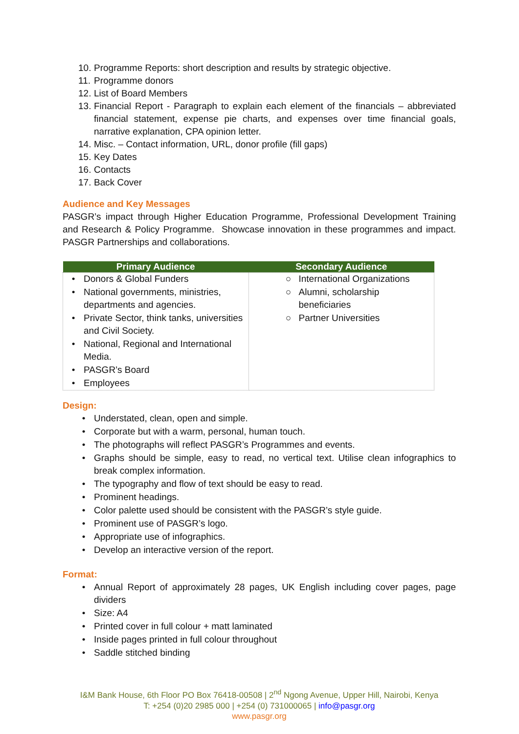10. Programme Reports: short description and results by strategic objective.
11. Programme donors
12. List of Board Members
13. Financial Report - Paragraph to explain each element of the financials – abbreviated financial statement, expense pie charts, and expenses over time financial goals, narrative explanation, CPA opinion letter.
14. Misc. – Contact information, URL, donor profile (fill gaps)
15. Key Dates
16. Contacts
17. Back Cover
Audience and Key Messages
PASGR’s impact through Higher Education Programme, Professional Development Training and Research & Policy Programme. Showcase innovation in these programmes and impact. PASGR Partnerships and collaborations.
| Primary Audience | Secondary Audience |
| --- | --- |
| • Donors & Global Funders • National governments, ministries, departments and agencies. • Private Sector, think tanks, universities and Civil Society. • National, Regional and International Media. • PASGR’s Board • Employees | ○ International Organizations ○ Alumni, scholarship beneficiaries ○ Partner Universities |
Design:
• Understated, clean, open and simple.
• Corporate but with a warm, personal, human touch.
• The photographs will reflect PASGR’s Programmes and events.
• Graphs should be simple, easy to read, no vertical text. Utilise clean infographics to break complex information.
• The typography and flow of text should be easy to read.
• Prominent headings.
• Color palette used should be consistent with the PASGR’s style guide.
• Prominent use of PASGR’s logo.
• Appropriate use of infographics.
• Develop an interactive version of the report.
Format:
• Annual Report of approximately 28 pages, UK English including cover pages, page dividers
• Size: A4
• Printed cover in full colour + matt laminated
• Inside pages printed in full colour throughout
• Saddle stitched binding
I&M Bank House, 6th Floor PO Box 76418-00508 | 2<sup>nd</sup> Ngong Avenue, Upper Hill, Nairobi, Kenya
T: +254 (0)20 2985 000 | +254 (0) 731000065 | info@pasgr.org
www.pasgr.org